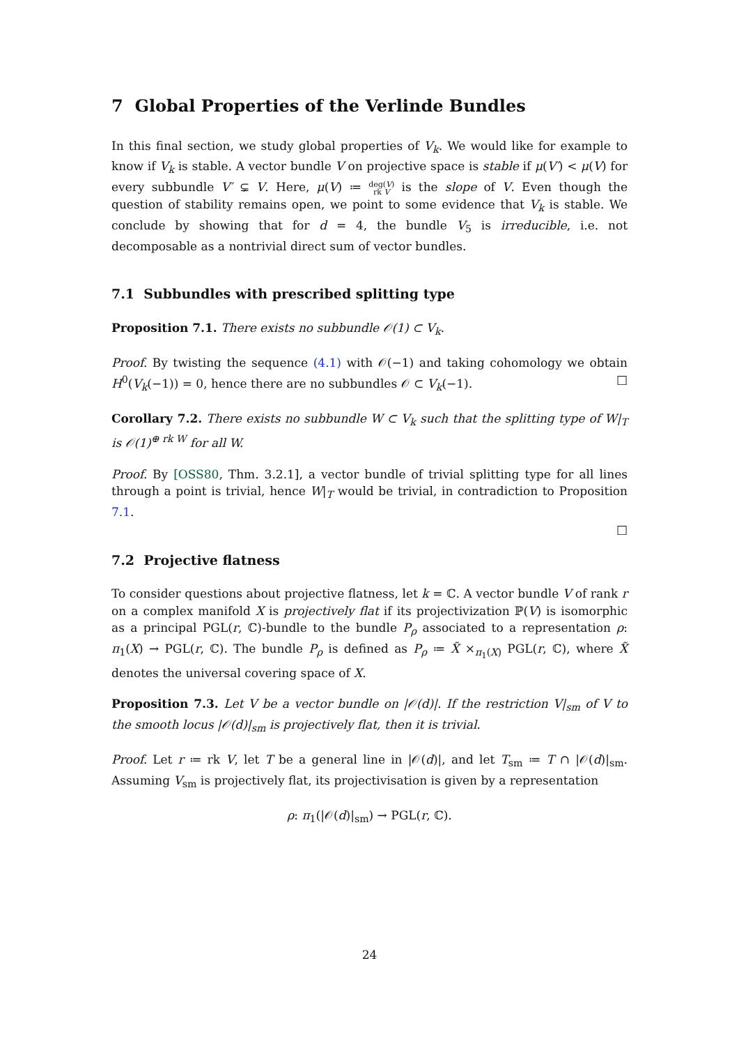7 Global Properties of the Verlinde Bundles
In this final section, we study global properties of V<sub>k</sub>. We would like for example to know if V<sub>k</sub> is stable. A vector bundle V on projective space is stable if μ(V′) < μ(V) for every subbundle V′ ⊊ V. Here, μ(V) ≔ deg(V)
rk V is the slope of V. Even though the question of stability remains open, we point to some evidence that V<sub>k</sub> is stable. We conclude by showing that for d = 4, the bundle V<sub>5</sub> is irreducible, i.e. not decomposable as a nontrivial direct sum of vector bundles.
7.1 Subbundles with prescribed splitting type
Proposition 7.1. There exists no subbundle 𝒪(1) ⊂ V<sub>k</sub>.
Proof. By twisting the sequence (4.1) with 𝒪(−1) and taking cohomology we obtain H<sup>0</sup>(V<sub>k</sub>(−1)) = 0, hence there are no subbundles 𝒪 ⊂ V<sub>k</sub>(−1). □
Corollary 7.2. There exists no subbundle W ⊂ V<sub>k</sub> such that the splitting type of W|<sub>T</sub> is 𝒪(1)<sup>⊕ rk W</sup> for all W.
Proof. By [OSS80, Thm. 3.2.1], a vector bundle of trivial splitting type for all lines through a point is trivial, hence W|<sub>T</sub> would be trivial, in contradiction to Proposition 7.1.
□
7.2 Projective flatness
To consider questions about projective flatness, let k = ℂ. A vector bundle V of rank r on a complex manifold X is projectively flat if its projectivization ℙ(V) is isomorphic as a principal PGL(r, ℂ)-bundle to the bundle P<sub>ρ</sub> associated to a representation ρ: π<sub>1</sub>(X) → PGL(r, ℂ). The bundle P<sub>ρ</sub> is defined as P<sub>ρ</sub> ≔ X̃ ×<sub>π<sub>1</sub>(X)</sub> PGL(r, ℂ), where X̃ denotes the universal covering space of X.
Proposition 7.3. Let V be a vector bundle on |𝒪(d)|. If the restriction V|<sub>sm</sub> of V to the smooth locus |𝒪(d)|<sub>sm</sub> is projectively flat, then it is trivial.
Proof. Let r ≔ rk V, let T be a general line in |𝒪(d)|, and let T<sub>sm</sub> ≔ T ∩ |𝒪(d)|<sub>sm</sub>. Assuming V<sub>sm</sub> is projectively flat, its projectivisation is given by a representation
ρ: π<sub>1</sub>(|𝒪(d)|<sub>sm</sub>) → PGL(r, ℂ).
24